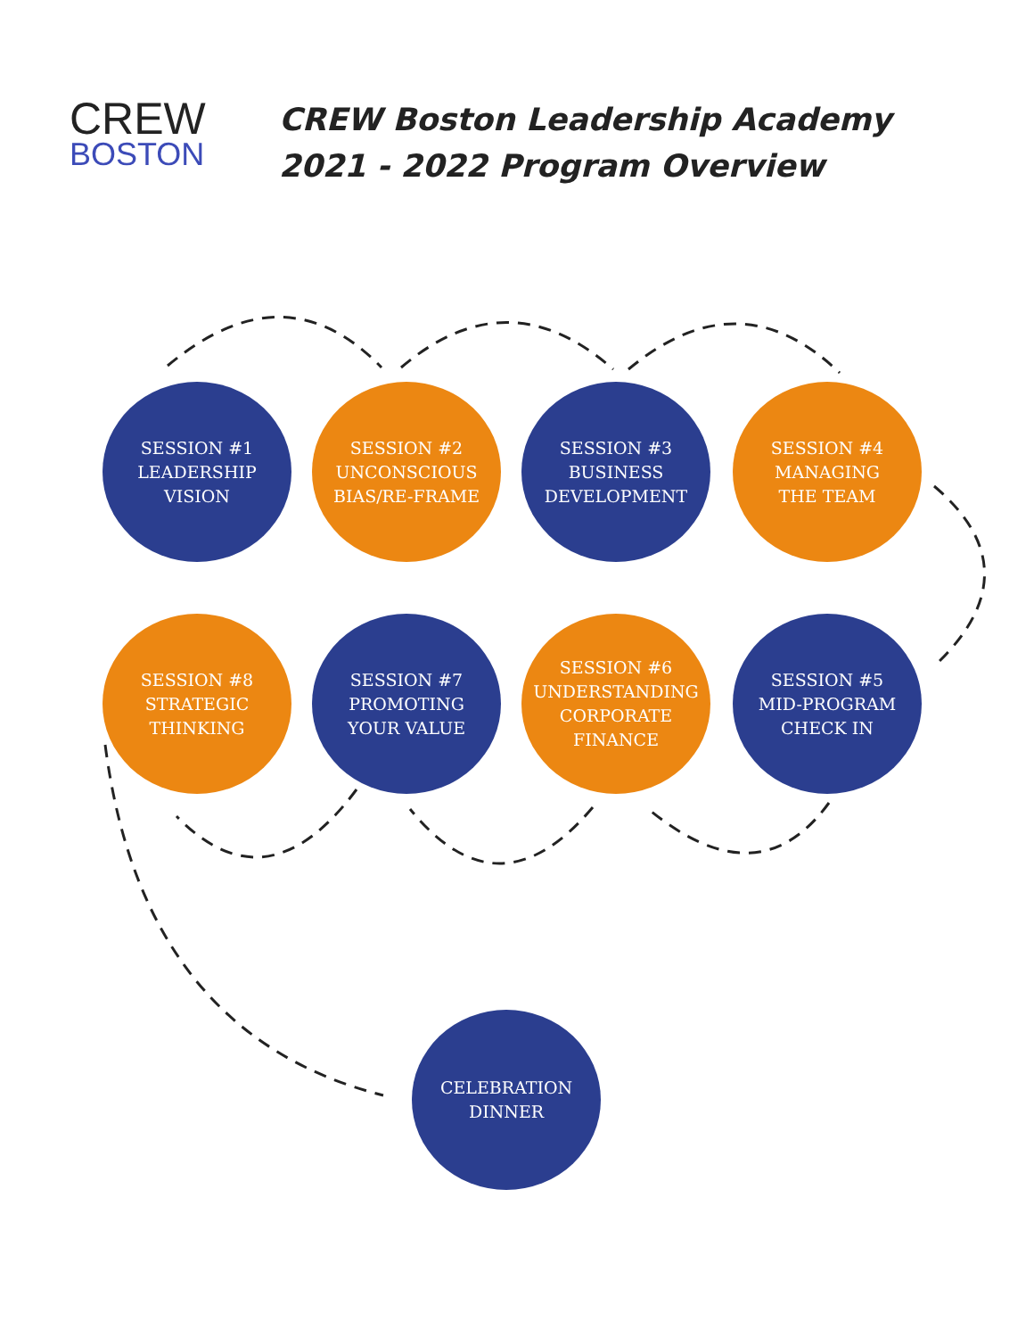CREW
BOSTON
CREW Boston Leadership Academy
2021 - 2022 Program Overview
SESSION #1
LEADERSHIP
VISION
SESSION #2
UNCONSCIOUS
BIAS/RE-FRAME
SESSION #3
BUSINESS
DEVELOPMENT
SESSION #4
MANAGING
THE TEAM
SESSION #8
STRATEGIC
THINKING
SESSION #7
PROMOTING
YOUR VALUE
SESSION #6
UNDERSTANDING
CORPORATE
FINANCE
SESSION #5
MID-PROGRAM
CHECK IN
CELEBRATION
DINNER